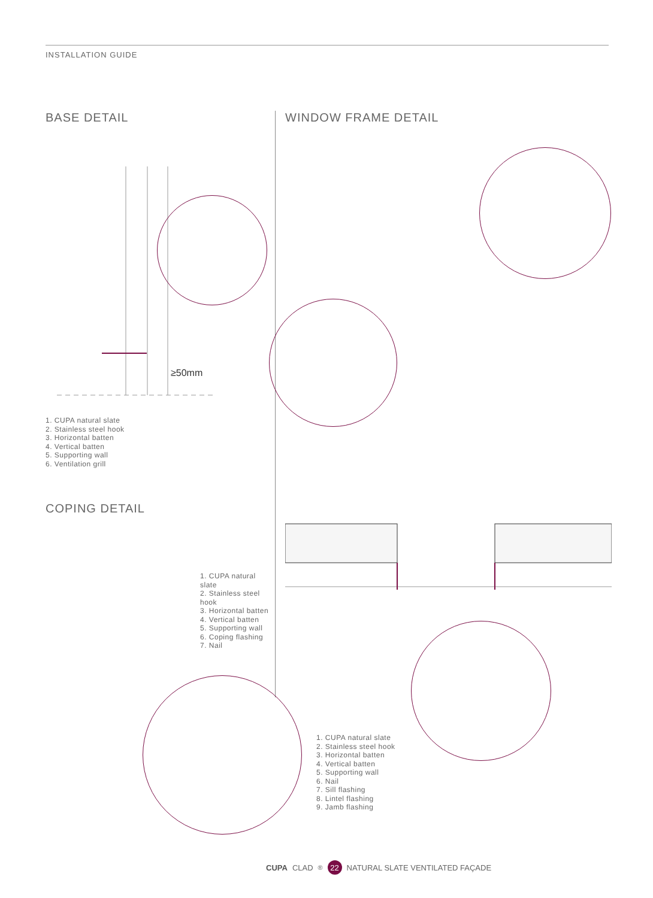INSTALLATION GUIDE
BASE DETAIL WINDOW FRAME DETAIL
≥50mm
1. CUPA natural slate
2. Stainless steel hook
3. Horizontal batten
4. Vertical batten
5. Supporting wall
6. Ventilation grill
COPING DETAIL
1. CUPA natural slate
2. Stainless steel hook
3. Horizontal batten
4. Vertical batten
5. Supporting wall
6. Coping flashing
7. Nail
1. CUPA natural slate
2. Stainless steel hook
3. Horizontal batten
4. Vertical batten
5. Supporting wall
6. Nail
7. Sill flashing
8. Lintel flashing
9. Jamb flashing
CUPA CLAD<sup>®</sup> 22 NATURAL SLATE VENTILATED FAÇADE